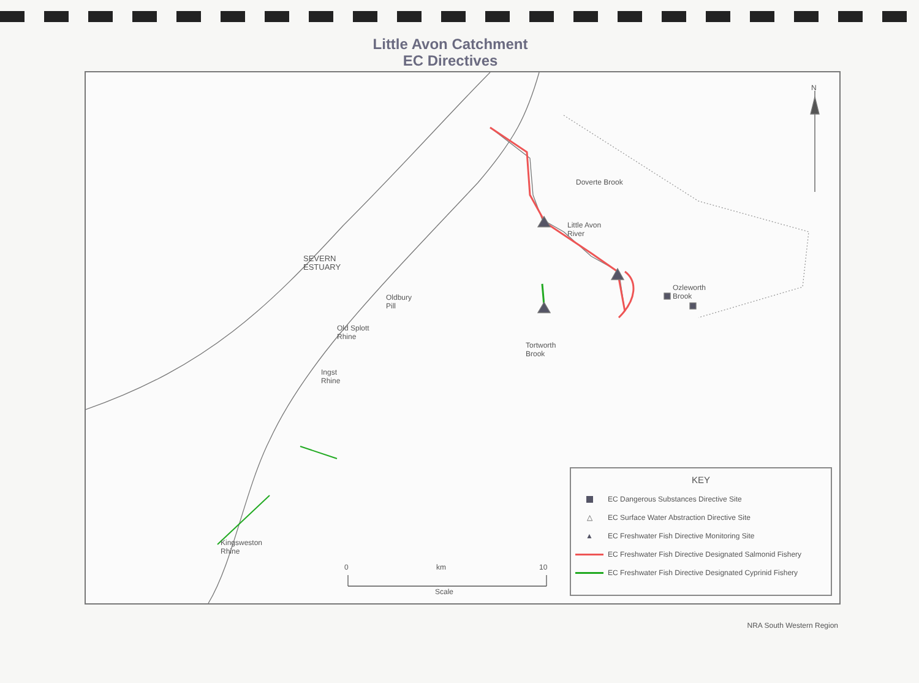Little Avon Catchment
EC Directives
N
Doverte Brook
Little Avon
River
SEVERN
ESTUARY
Ozleworth
Brook
Oldbury
Pill
Old Splott
Rhine
Tortworth
Brook
Ingst
Rhine
Kingsweston
Rhine
0 km 10
Scale
KEY
EC Dangerous Substances Directive Site
△
EC Surface Water Abstraction Directive Site
▲
EC Freshwater Fish Directive Monitoring Site
EC Freshwater Fish Directive Designated Salmonid Fishery
EC Freshwater Fish Directive Designated Cyprinid Fishery
NRA South Western Region